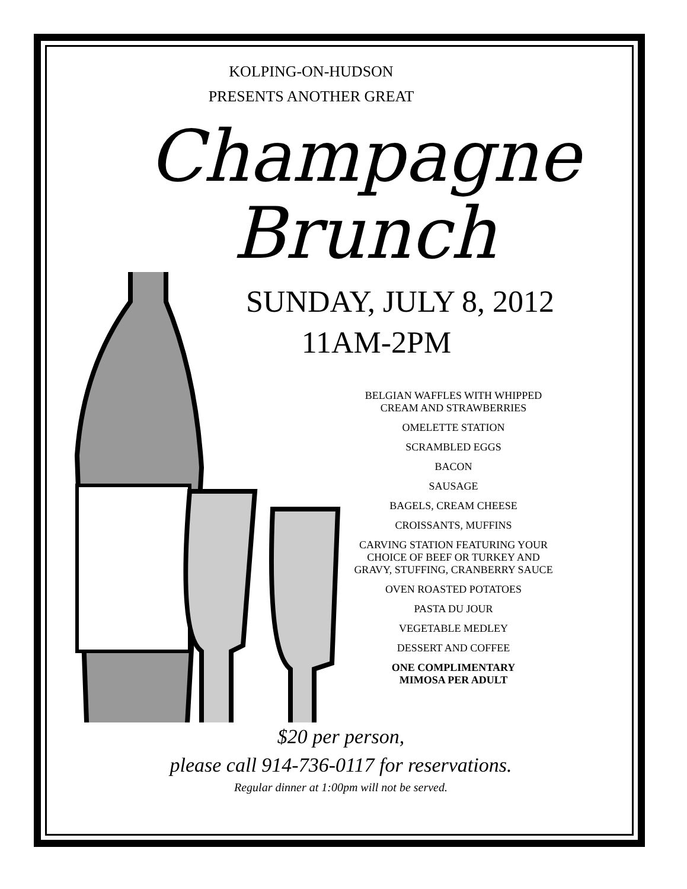KOLPING-ON-HUDSON
PRESENTS ANOTHER GREAT
Champagne
Brunch
SUNDAY, JULY 8, 2012
11AM-2PM
BELGIAN WAFFLES WITH WHIPPED
CREAM AND STRAWBERRIES
OMELETTE STATION
SCRAMBLED EGGS
BACON
SAUSAGE
BAGELS, CREAM CHEESE
CROISSANTS, MUFFINS
CARVING STATION FEATURING YOUR
CHOICE OF BEEF OR TURKEY AND
GRAVY, STUFFING, CRANBERRY SAUCE
OVEN ROASTED POTATOES
PASTA DU JOUR
VEGETABLE MEDLEY
DESSERT AND COFFEE
ONE COMPLIMENTARY
MIMOSA PER ADULT
$20 per person,
please call 914-736-0117 for reservations.
Regular dinner at 1:00pm will not be served.